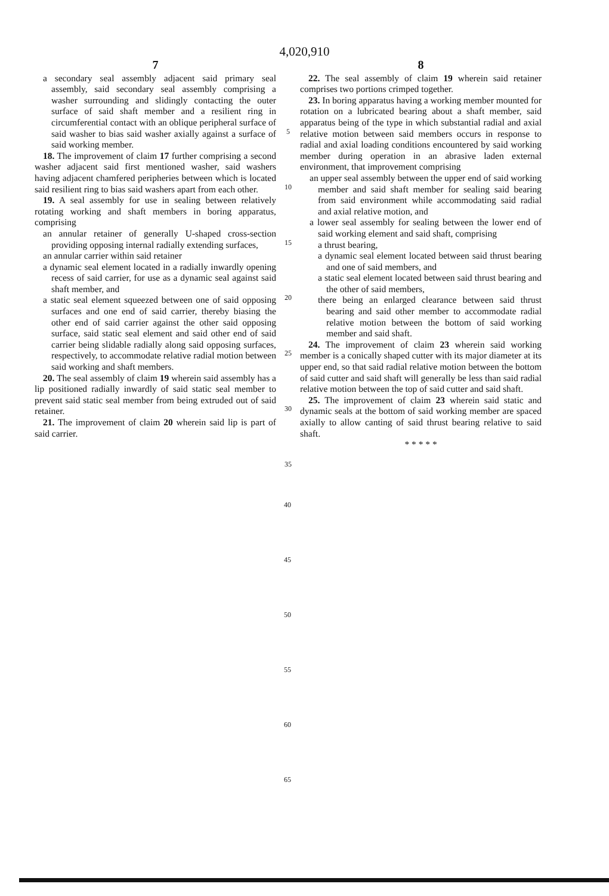4,020,910
7
a secondary seal assembly adjacent said primary seal assembly, said secondary seal assembly comprising a washer surrounding and slidingly contacting the outer surface of said shaft member and a resilient ring in circumferential contact with an oblique peripheral surface of said washer to bias said washer axially against a surface of said working member.
18. The improvement of claim 17 further comprising a second washer adjacent said first mentioned washer, said washers having adjacent chamfered peripheries between which is located said resilient ring to bias said washers apart from each other.
19. A seal assembly for use in sealing between relatively rotating working and shaft members in boring apparatus, comprising
an annular retainer of generally U-shaped cross-section providing opposing internal radially extending surfaces,
an annular carrier within said retainer
a dynamic seal element located in a radially inwardly opening recess of said carrier, for use as a dynamic seal against said shaft member, and
a static seal element squeezed between one of said opposing surfaces and one end of said carrier, thereby biasing the other end of said carrier against the other said opposing surface, said static seal element and said other end of said carrier being slidable radially along said opposing surfaces, respectively, to accommodate relative radial motion between said working and shaft members.
20. The seal assembly of claim 19 wherein said assembly has a lip positioned radially inwardly of said static seal member to prevent said static seal member from being extruded out of said retainer.
21. The improvement of claim 20 wherein said lip is part of said carrier.
5
10
15
20
25
30
35
8
22. The seal assembly of claim 19 wherein said retainer comprises two portions crimped together.
23. In boring apparatus having a working member mounted for rotation on a lubricated bearing about a shaft member, said apparatus being of the type in which substantial radial and axial relative motion between said members occurs in response to radial and axial loading conditions encountered by said working member during operation in an abrasive laden external environment, that improvement comprising
an upper seal assembly between the upper end of said working member and said shaft member for sealing said bearing from said environment while accommodating said radial and axial relative motion, and
a lower seal assembly for sealing between the lower end of said working element and said shaft, comprising
a thrust bearing,
a dynamic seal element located between said thrust bearing and one of said members, and
a static seal element located between said thrust bearing and the other of said members,
there being an enlarged clearance between said thrust bearing and said other member to accommodate radial relative motion between the bottom of said working member and said shaft.
24. The improvement of claim 23 wherein said working member is a conically shaped cutter with its major diameter at its upper end, so that said radial relative motion between the bottom of said cutter and said shaft will generally be less than said radial relative motion between the top of said cutter and said shaft.
25. The improvement of claim 23 wherein said static and dynamic seals at the bottom of said working member are spaced axially to allow canting of said thrust bearing relative to said shaft.
* * * * *
40
45
50
55
60
65